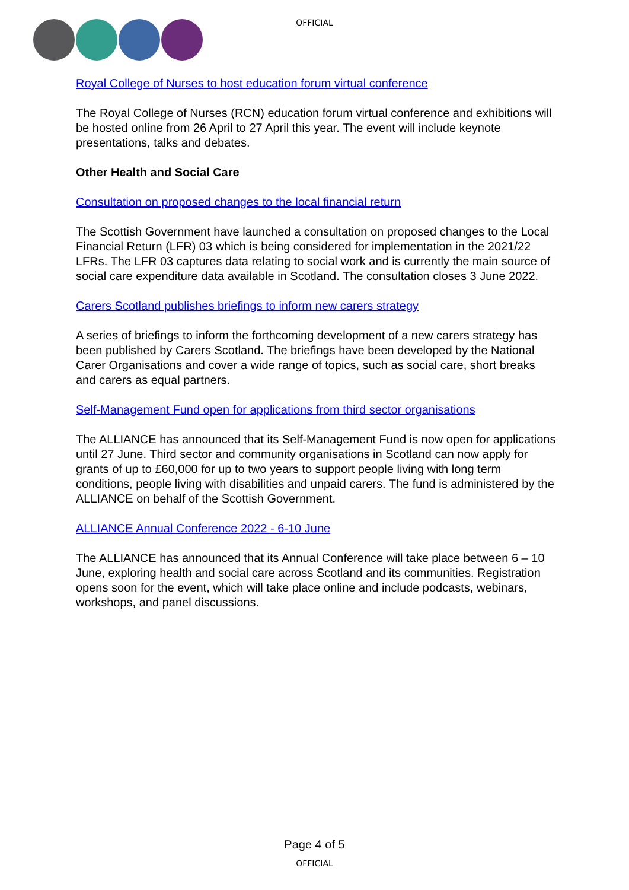OFFICIAL
Royal College of Nurses to host education forum virtual conference
The Royal College of Nurses (RCN) education forum virtual conference and exhibitions will be hosted online from 26 April to 27 April this year. The event will include keynote presentations, talks and debates.
Other Health and Social Care
Consultation on proposed changes to the local financial return
The Scottish Government have launched a consultation on proposed changes to the Local Financial Return (LFR) 03 which is being considered for implementation in the 2021/22 LFRs. The LFR 03 captures data relating to social work and is currently the main source of social care expenditure data available in Scotland. The consultation closes 3 June 2022.
Carers Scotland publishes briefings to inform new carers strategy
A series of briefings to inform the forthcoming development of a new carers strategy has been published by Carers Scotland. The briefings have been developed by the National Carer Organisations and cover a wide range of topics, such as social care, short breaks and carers as equal partners.
Self-Management Fund open for applications from third sector organisations
The ALLIANCE has announced that its Self-Management Fund is now open for applications until 27 June. Third sector and community organisations in Scotland can now apply for grants of up to £60,000 for up to two years to support people living with long term conditions, people living with disabilities and unpaid carers. The fund is administered by the ALLIANCE on behalf of the Scottish Government.
ALLIANCE Annual Conference 2022 - 6-10 June
The ALLIANCE has announced that its Annual Conference will take place between 6 – 10 June, exploring health and social care across Scotland and its communities. Registration opens soon for the event, which will take place online and include podcasts, webinars, workshops, and panel discussions.
Page 4 of 5
OFFICIAL